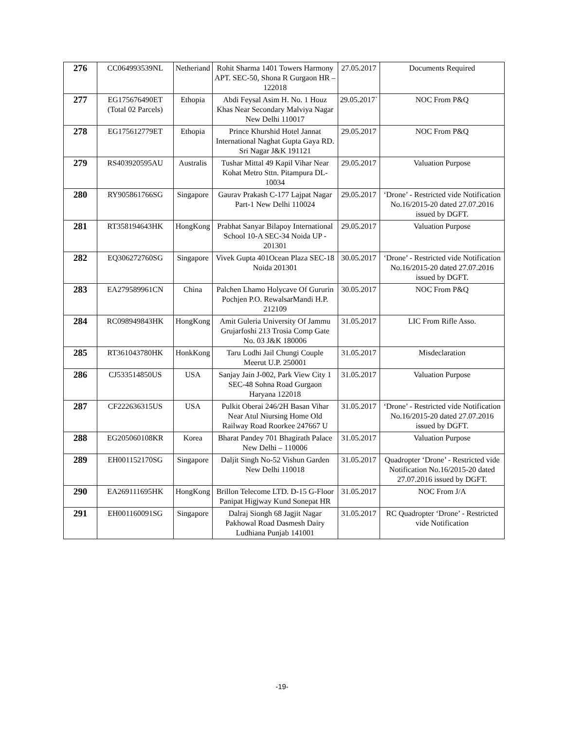| 276 | CC064993539NL | Netheriand | Rohit Sharma 1401 Towers Harmony APT. SEC-50, Shona R Gurgaon HR – 122018 | 27.05.2017 | Documents Required |
| 277 | EG175676490ET (Total 02 Parcels) | Ethopia | Abdi Feysal Asim H. No. 1 Houz Khas Near Secondary Malviya Nagar New Delhi 110017 | 29.05.2017` | NOC From P&Q |
| 278 | EG175612779ET | Ethopia | Prince Khurshid Hotel Jannat International Naghat Gupta Gaya RD. Sri Nagar J&K 191121 | 29.05.2017 | NOC From P&Q |
| 279 | RS403920595AU | Australis | Tushar Mittal 49 Kapil Vihar Near Kohat Metro Sttn. Pitampura DL-10034 | 29.05.2017 | Valuation Purpose |
| 280 | RY905861766SG | Singapore | Gaurav Prakash C-177 Lajpat Nagar Part-1 New Delhi 110024 | 29.05.2017 | ‘Drone’ - Restricted vide Notification No.16/2015-20 dated 27.07.2016 issued by DGFT. |
| 281 | RT358194643HK | HongKong | Prabhat Sanyar Bilapoy International School 10-A SEC-34 Noida UP - 201301 | 29.05.2017 | Valuation Purpose |
| 282 | EQ306272760SG | Singapore | Vivek Gupta 401Ocean Plaza SEC-18 Noida 201301 | 30.05.2017 | ‘Drone’ - Restricted vide Notification No.16/2015-20 dated 27.07.2016 issued by DGFT. |
| 283 | EA279589961CN | China | Palchen Lhamo Holycave Of Gururin Pochjen P.O. RewalsarMandi H.P. 212109 | 30.05.2017 | NOC From P&Q |
| 284 | RC098949843HK | HongKong | Amit Guleria University Of Jammu Grujarfoshi 213 Trosia Comp Gate No. 03 J&K 180006 | 31.05.2017 | LIC From Rifle Asso. |
| 285 | RT361043780HK | HonkKong | Taru Lodhi Jail Chungi Couple Meerut U.P. 250001 | 31.05.2017 | Misdeclaration |
| 286 | CJ533514850US | USA | Sanjay Jain J-002, Park View City 1 SEC-48 Sohna Road Gurgaon Haryana 122018 | 31.05.2017 | Valuation Purpose |
| 287 | CF222636315US | USA | Pulkit Oberai 246/2H Basan Vihar Near Atul Niursing Home Old Railway Road Roorkee 247667 U | 31.05.2017 | ‘Drone’ - Restricted vide Notification No.16/2015-20 dated 27.07.2016 issued by DGFT. |
| 288 | EG205060108KR | Korea | Bharat Pandey 701 Bhagirath Palace New Delhi – 110006 | 31.05.2017 | Valuation Purpose |
| 289 | EH001152170SG | Singapore | Daljit Singh No-52 Vishun Garden New Delhi 110018 | 31.05.2017 | Quadropter ‘Drone’ - Restricted vide Notification No.16/2015-20 dated 27.07.2016 issued by DGFT. |
| 290 | EA269111695HK | HongKong | Brillon Telecome LTD. D-15 G-Floor Panipat Higjway Kund Sonepat HR | 31.05.2017 | NOC From J/A |
| 291 | EH001160091SG | Singapore | Dalraj Siongh 68 Jagjit Nagar Pakhowal Road Dasmesh Dairy Ludhiana Punjab 141001 | 31.05.2017 | RC Quadropter ‘Drone’ - Restricted vide Notification |
-19-